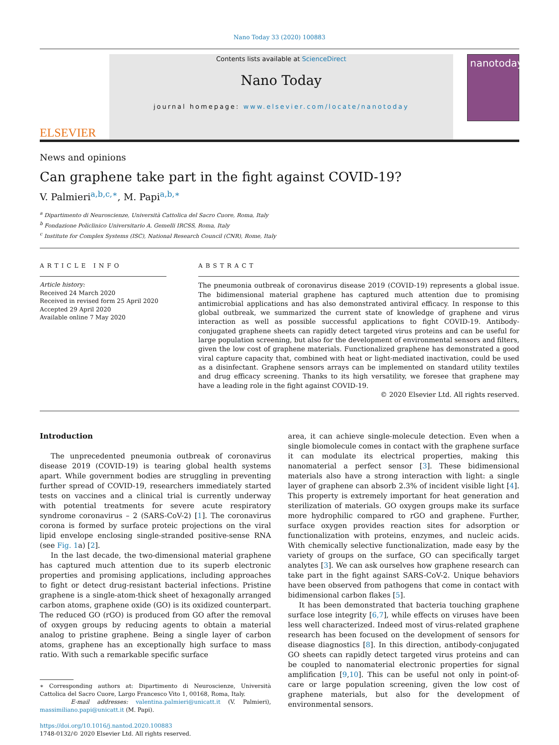Nano Today 33 (2020) 100883
ELSEVIER
Contents lists available at ScienceDirect
Nano Today
journal homepage: www.elsevier.com/locate/nanotoday
nanotoday
News and opinions
Can graphene take part in the fight against COVID-19?
V. Palmieri<sup>a,b,c,∗</sup>, M. Papi<sup>a,b,∗</sup>
<sup>a</sup> Dipartimento di Neuroscienze, Università Cattolica del Sacro Cuore, Roma, Italy
<sup>b</sup> Fondazione Policlinico Universitario A. Gemelli IRCSS, Roma, Italy
<sup>c</sup> Institute for Complex Systems (ISC), National Research Council (CNR), Rome, Italy
ARTICLE INFO
Article history:
Received 24 March 2020
Received in revised form 25 April 2020
Accepted 29 April 2020
Available online 7 May 2020
ABSTRACT
The pneumonia outbreak of coronavirus disease 2019 (COVID-19) represents a global issue. The bidimensional material graphene has captured much attention due to promising antimicrobial applications and has also demonstrated antiviral efficacy. In response to this global outbreak, we summarized the current state of knowledge of graphene and virus interaction as well as possible successful applications to fight COVID-19. Antibody-conjugated graphene sheets can rapidly detect targeted virus proteins and can be useful for large population screening, but also for the development of environmental sensors and filters, given the low cost of graphene materials. Functionalized graphene has demonstrated a good viral capture capacity that, combined with heat or light-mediated inactivation, could be used as a disinfectant. Graphene sensors arrays can be implemented on standard utility textiles and drug efficacy screening. Thanks to its high versatility, we foresee that graphene may have a leading role in the fight against COVID-19.
© 2020 Elsevier Ltd. All rights reserved.
Introduction
The unprecedented pneumonia outbreak of coronavirus disease 2019 (COVID-19) is tearing global health systems apart. While government bodies are struggling in preventing further spread of COVID-19, researchers immediately started tests on vaccines and a clinical trial is currently underway with potential treatments for severe acute respiratory syndrome coronavirus – 2 (SARS-CoV-2) [1]. The coronavirus corona is formed by surface proteic projections on the viral lipid envelope enclosing single-stranded positive-sense RNA (see Fig. 1a) [2].
In the last decade, the two-dimensional material graphene has captured much attention due to its superb electronic properties and promising applications, including approaches to fight or detect drug-resistant bacterial infections. Pristine graphene is a single-atom-thick sheet of hexagonally arranged carbon atoms, graphene oxide (GO) is its oxidized counterpart. The reduced GO (rGO) is produced from GO after the removal of oxygen groups by reducing agents to obtain a material analog to pristine graphene. Being a single layer of carbon atoms, graphene has an exceptionally high surface to mass ratio. With such a remarkable specific surface
∗ Corresponding authors at: Dipartimento di Neuroscienze, Università Cattolica del Sacro Cuore, Largo Francesco Vito 1, 00168, Roma, Italy.
E-mail addresses: valentina.palmieri@unicatt.it (V. Palmieri), massimiliano.papi@unicatt.it (M. Papi).
https://doi.org/10.1016/j.nantod.2020.100883
1748-0132/© 2020 Elsevier Ltd. All rights reserved.
area, it can achieve single-molecule detection. Even when a single biomolecule comes in contact with the graphene surface it can modulate its electrical properties, making this nanomaterial a perfect sensor [3]. These bidimensional materials also have a strong interaction with light: a single layer of graphene can absorb 2.3% of incident visible light [4]. This property is extremely important for heat generation and sterilization of materials. GO oxygen groups make its surface more hydrophilic compared to rGO and graphene. Further, surface oxygen provides reaction sites for adsorption or functionalization with proteins, enzymes, and nucleic acids. With chemically selective functionalization, made easy by the variety of groups on the surface, GO can specifically target analytes [3]. We can ask ourselves how graphene research can take part in the fight against SARS-CoV-2. Unique behaviors have been observed from pathogens that come in contact with bidimensional carbon flakes [5].
It has been demonstrated that bacteria touching graphene surface lose integrity [6,7], while effects on viruses have been less well characterized. Indeed most of virus-related graphene research has been focused on the development of sensors for disease diagnostics [8]. In this direction, antibody-conjugated GO sheets can rapidly detect targeted virus proteins and can be coupled to nanomaterial electronic properties for signal amplification [9,10]. This can be useful not only in point-of-care or large population screening, given the low cost of graphene materials, but also for the development of environmental sensors.